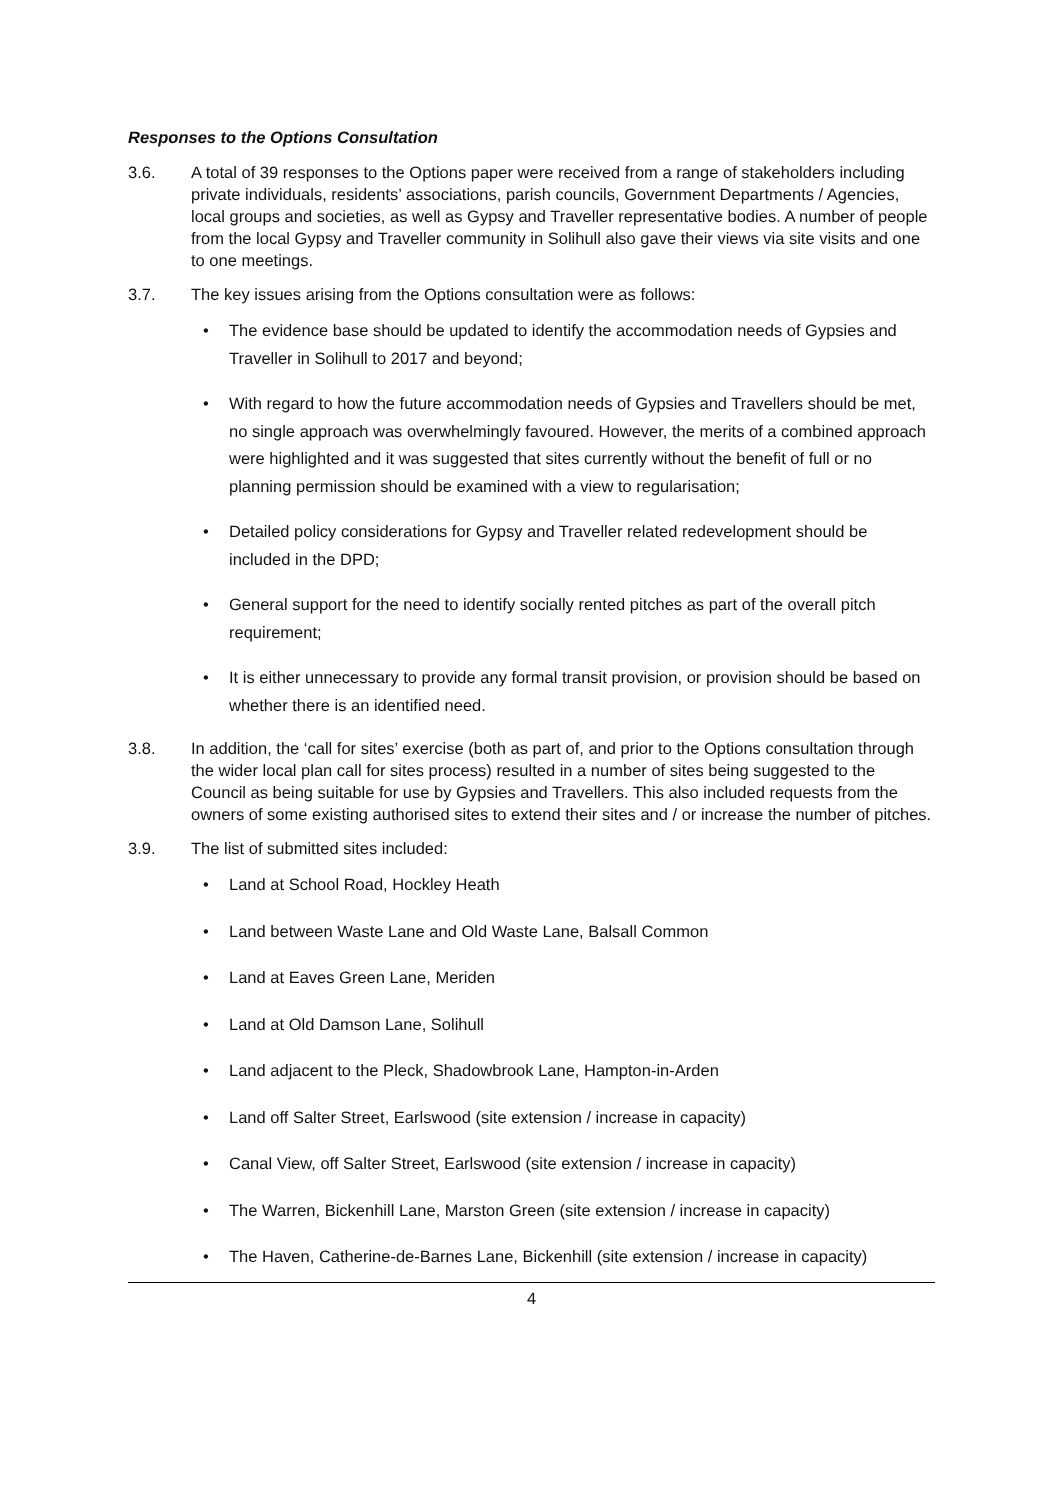Responses to the Options Consultation
3.6. A total of 39 responses to the Options paper were received from a range of stakeholders including private individuals, residents’ associations, parish councils, Government Departments / Agencies, local groups and societies, as well as Gypsy and Traveller representative bodies. A number of people from the local Gypsy and Traveller community in Solihull also gave their views via site visits and one to one meetings.
3.7. The key issues arising from the Options consultation were as follows:
• The evidence base should be updated to identify the accommodation needs of Gypsies and Traveller in Solihull to 2017 and beyond;
• With regard to how the future accommodation needs of Gypsies and Travellers should be met, no single approach was overwhelmingly favoured. However, the merits of a combined approach were highlighted and it was suggested that sites currently without the benefit of full or no planning permission should be examined with a view to regularisation;
• Detailed policy considerations for Gypsy and Traveller related redevelopment should be included in the DPD;
• General support for the need to identify socially rented pitches as part of the overall pitch requirement;
• It is either unnecessary to provide any formal transit provision, or provision should be based on whether there is an identified need.
3.8. In addition, the ‘call for sites’ exercise (both as part of, and prior to the Options consultation through the wider local plan call for sites process) resulted in a number of sites being suggested to the Council as being suitable for use by Gypsies and Travellers. This also included requests from the owners of some existing authorised sites to extend their sites and / or increase the number of pitches.
3.9. The list of submitted sites included:
• Land at School Road, Hockley Heath
• Land between Waste Lane and Old Waste Lane, Balsall Common
• Land at Eaves Green Lane, Meriden
• Land at Old Damson Lane, Solihull
• Land adjacent to the Pleck, Shadowbrook Lane, Hampton-in-Arden
• Land off Salter Street, Earlswood (site extension / increase in capacity)
• Canal View, off Salter Street, Earlswood (site extension / increase in capacity)
• The Warren, Bickenhill Lane, Marston Green (site extension / increase in capacity)
• The Haven, Catherine-de-Barnes Lane, Bickenhill (site extension / increase in capacity)
4